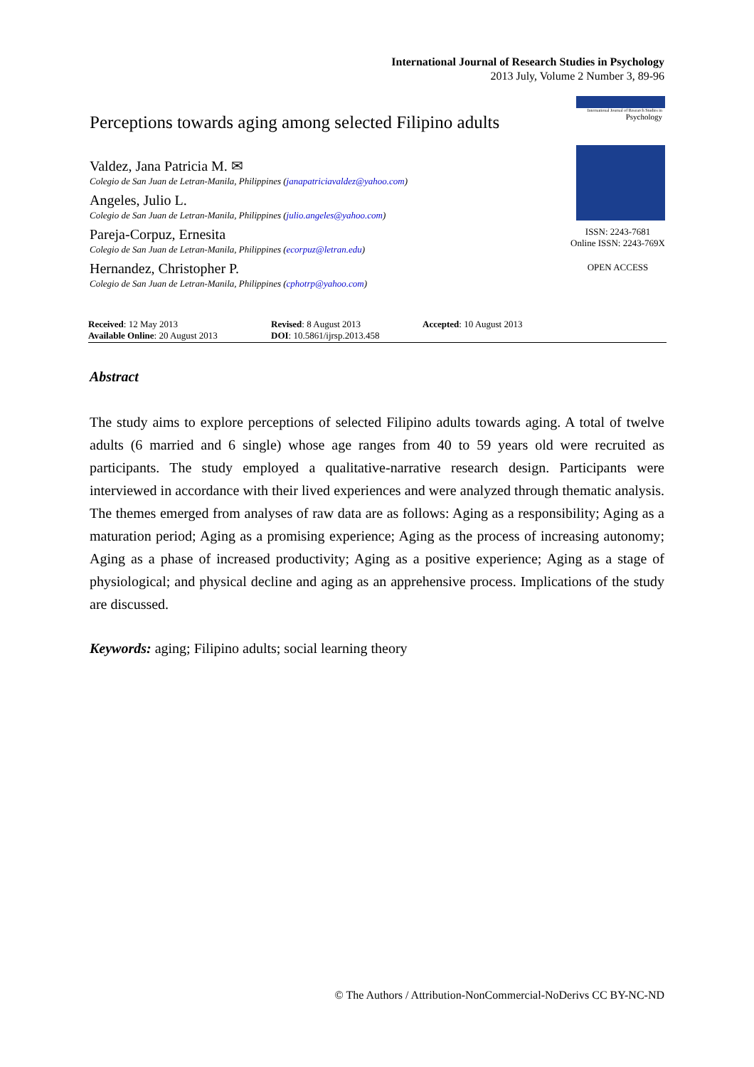International Journal of Research Studies in Psychology
2013 July, Volume 2 Number 3, 89-96
Perceptions towards aging among selected Filipino adults
Valdez, Jana Patricia M. ✉
Colegio de San Juan de Letran-Manila, Philippines (janapatriciavaldez@yahoo.com)
Angeles, Julio L.
Colegio de San Juan de Letran-Manila, Philippines (julio.angeles@yahoo.com)
Pareja-Corpuz, Ernesita
Colegio de San Juan de Letran-Manila, Philippines (ecorpuz@letran.edu)
Hernandez, Christopher P.
Colegio de San Juan de Letran-Manila, Philippines (cphotrp@yahoo.com)
International Journal of Research Studies in
Psychology
ISSN: 2243-7681
Online ISSN: 2243-769X
OPEN ACCESS
Received: 12 May 2013
Available Online: 20 August 2013
Revised: 8 August 2013
DOI: 10.5861/ijrsp.2013.458
Accepted: 10 August 2013
Abstract
The study aims to explore perceptions of selected Filipino adults towards aging. A total of twelve adults (6 married and 6 single) whose age ranges from 40 to 59 years old were recruited as participants. The study employed a qualitative-narrative research design. Participants were interviewed in accordance with their lived experiences and were analyzed through thematic analysis. The themes emerged from analyses of raw data are as follows: Aging as a responsibility; Aging as a maturation period; Aging as a promising experience; Aging as the process of increasing autonomy; Aging as a phase of increased productivity; Aging as a positive experience; Aging as a stage of physiological; and physical decline and aging as an apprehensive process. Implications of the study are discussed.
Keywords: aging; Filipino adults; social learning theory
© The Authors / Attribution-NonCommercial-NoDerivs CC BY-NC-ND